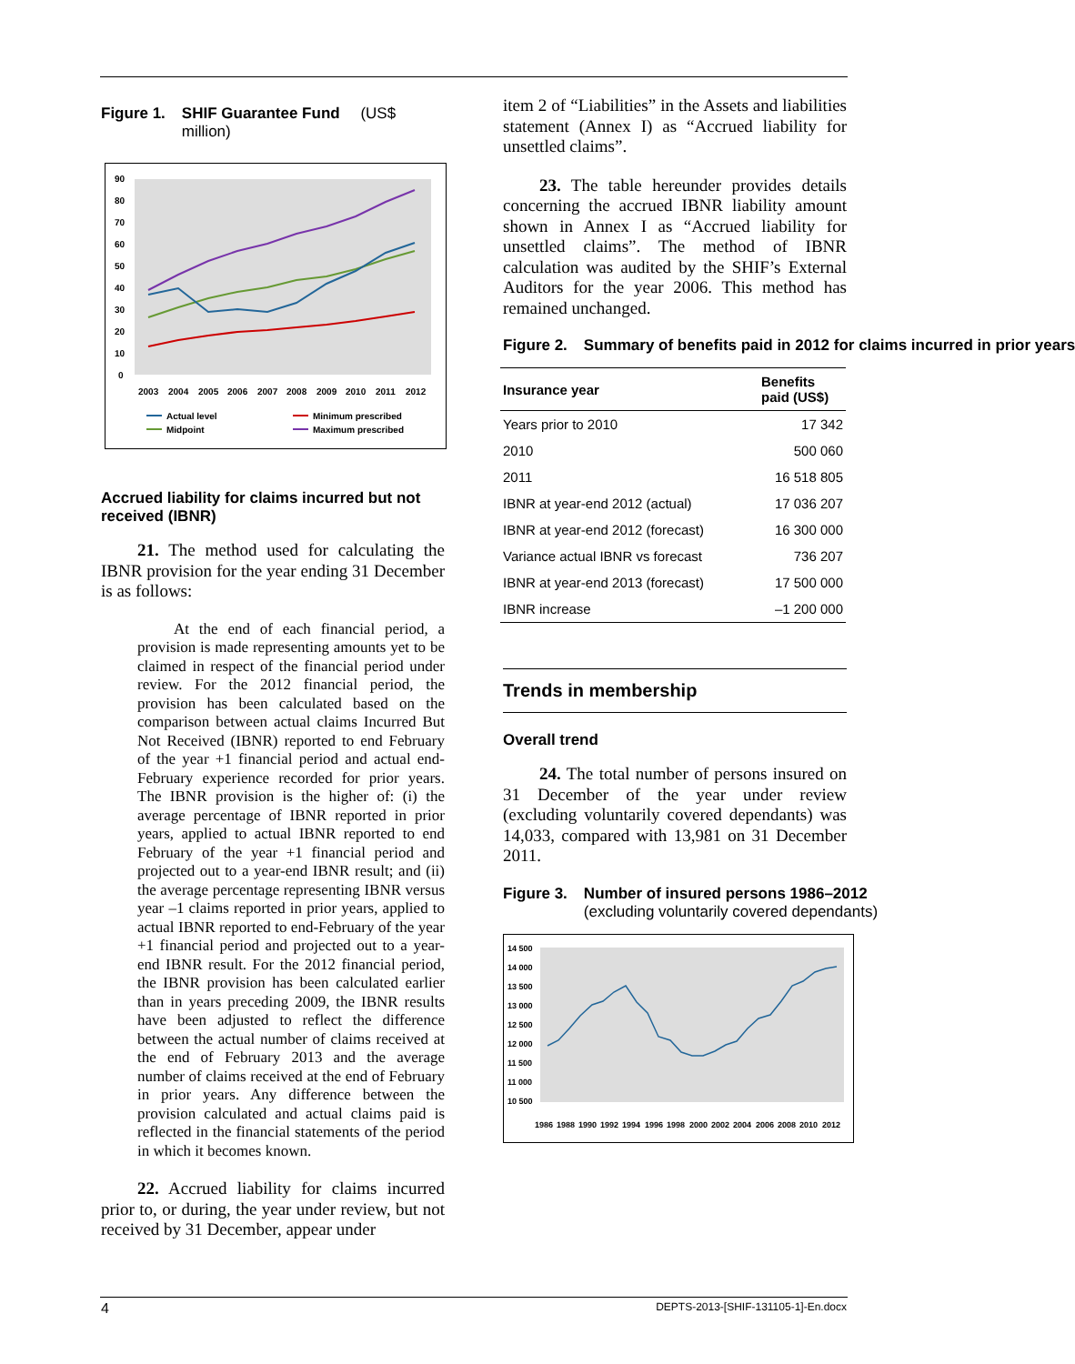Figure 1. SHIF Guarantee Fund (US$ million)
90
80
70
60
50
40
30
20
10
0
2003
2004
2005
2006
2007
2008
2009
2010
2011
2012
Actual level
Midpoint
Minimum prescribed
Maximum prescribed
Accrued liability for claims incurred but not received (IBNR)
21. The method used for calculating the IBNR provision for the year ending 31 December is as follows:
At the end of each financial period, a provision is made representing amounts yet to be claimed in respect of the financial period under review. For the 2012 financial period, the provision has been calculated based on the comparison between actual claims Incurred But Not Received (IBNR) reported to end February of the year +1 financial period and actual end-February experience recorded for prior years. The IBNR provision is the higher of: (i) the average percentage of IBNR reported in prior years, applied to actual IBNR reported to end February of the year +1 financial period and projected out to a year-end IBNR result; and (ii) the average percentage representing IBNR versus year –1 claims reported in prior years, applied to actual IBNR reported to end-February of the year +1 financial period and projected out to a year-end IBNR result. For the 2012 financial period, the IBNR provision has been calculated earlier than in years preceding 2009, the IBNR results have been adjusted to reflect the difference between the actual number of claims received at the end of February 2013 and the average number of claims received at the end of February in prior years. Any difference between the provision calculated and actual claims paid is reflected in the financial statements of the period in which it becomes known.
22. Accrued liability for claims incurred prior to, or during, the year under review, but not received by 31 December, appear under
item 2 of “Liabilities” in the Assets and liabilities statement (Annex I) as “Accrued liability for unsettled claims”.
23. The table hereunder provides details concerning the accrued IBNR liability amount shown in Annex I as “Accrued liability for unsettled claims”. The method of IBNR calculation was audited by the SHIF’s External Auditors for the year 2006. This method has remained unchanged.
Figure 2. Summary of benefits paid in 2012 for claims incurred in prior years
| Insurance year | Benefits paid (US$) |
| --- | --- |
| Years prior to 2010 | 17 342 |
| 2010 | 500 060 |
| 2011 | 16 518 805 |
| IBNR at year-end 2012 (actual) | 17 036 207 |
| IBNR at year-end 2012 (forecast) | 16 300 000 |
| Variance actual IBNR vs forecast | 736 207 |
| IBNR at year-end 2013 (forecast) | 17 500 000 |
| IBNR increase | –1 200 000 |
Trends in membership
Overall trend
24. The total number of persons insured on 31 December of the year under review (excluding voluntarily covered dependants) was 14,033, compared with 13,981 on 31 December 2011.
Figure 3. Number of insured persons 1986–2012 (excluding voluntarily covered dependants)
14 500
14 000
13 500
13 000
12 500
12 000
11 500
11 000
10 500
1986
1988
1990
1992
1994
1996
1998
2000
2002
2004
2006
2008
2010
2012
4 DEPTS-2013-[SHIF-131105-1]-En.docx